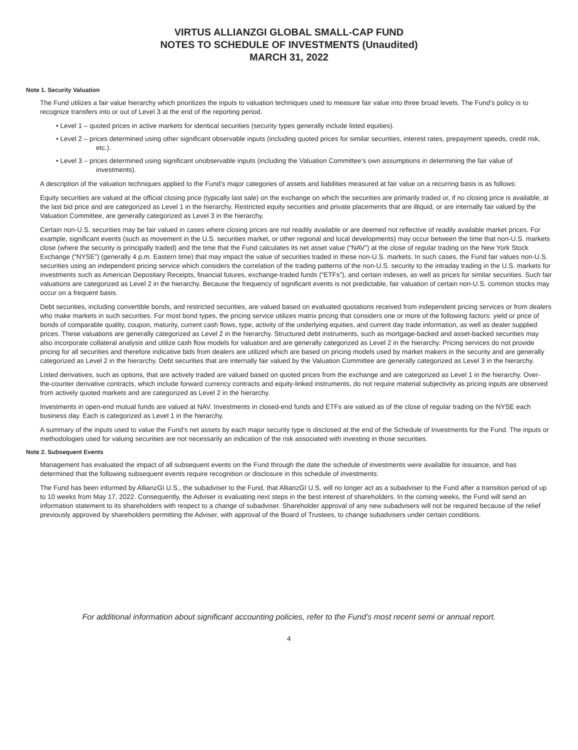VIRTUS ALLIANZGI GLOBAL SMALL-CAP FUND
NOTES TO SCHEDULE OF INVESTMENTS (Unaudited)
MARCH 31, 2022
Note 1. Security Valuation
The Fund utilizes a fair value hierarchy which prioritizes the inputs to valuation techniques used to measure fair value into three broad levels. The Fund’s policy is to recognize transfers into or out of Level 3 at the end of the reporting period.
• Level 1 – quoted prices in active markets for identical securities (security types generally include listed equities).
• Level 2 – prices determined using other significant observable inputs (including quoted prices for similar securities, interest rates, prepayment speeds, credit risk, etc.).
• Level 3 – prices determined using significant unobservable inputs (including the Valuation Committee’s own assumptions in determining the fair value of investments).
A description of the valuation techniques applied to the Fund’s major categories of assets and liabilities measured at fair value on a recurring basis is as follows:
Equity securities are valued at the official closing price (typically last sale) on the exchange on which the securities are primarily traded or, if no closing price is available, at the last bid price and are categorized as Level 1 in the hierarchy. Restricted equity securities and private placements that are illiquid, or are internally fair valued by the Valuation Committee, are generally categorized as Level 3 in the hierarchy.
Certain non-U.S. securities may be fair valued in cases where closing prices are not readily available or are deemed not reflective of readily available market prices. For example, significant events (such as movement in the U.S. securities market, or other regional and local developments) may occur between the time that non-U.S. markets close (where the security is principally traded) and the time that the Fund calculates its net asset value (“NAV”) at the close of regular trading on the New York Stock Exchange (“NYSE”) (generally 4 p.m. Eastern time) that may impact the value of securities traded in these non-U.S. markets. In such cases, the Fund fair values non-U.S. securities using an independent pricing service which considers the correlation of the trading patterns of the non-U.S. security to the intraday trading in the U.S. markets for investments such as American Depositary Receipts, financial futures, exchange-traded funds (“ETFs”), and certain indexes, as well as prices for similar securities. Such fair valuations are categorized as Level 2 in the hierarchy. Because the frequency of significant events is not predictable, fair valuation of certain non-U.S. common stocks may occur on a frequent basis.
Debt securities, including convertible bonds, and restricted securities, are valued based on evaluated quotations received from independent pricing services or from dealers who make markets in such securities. For most bond types, the pricing service utilizes matrix pricing that considers one or more of the following factors: yield or price of bonds of comparable quality, coupon, maturity, current cash flows, type, activity of the underlying equities, and current day trade information, as well as dealer supplied prices. These valuations are generally categorized as Level 2 in the hierarchy. Structured debt instruments, such as mortgage-backed and asset-backed securities may also incorporate collateral analysis and utilize cash flow models for valuation and are generally categorized as Level 2 in the hierarchy. Pricing services do not provide pricing for all securities and therefore indicative bids from dealers are utilized which are based on pricing models used by market makers in the security and are generally categorized as Level 2 in the hierarchy. Debt securities that are internally fair valued by the Valuation Committee are generally categorized as Level 3 in the hierarchy.
Listed derivatives, such as options, that are actively traded are valued based on quoted prices from the exchange and are categorized as Level 1 in the hierarchy. Over-the-counter derivative contracts, which include forward currency contracts and equity-linked instruments, do not require material subjectivity as pricing inputs are observed from actively quoted markets and are categorized as Level 2 in the hierarchy.
Investments in open-end mutual funds are valued at NAV. Investments in closed-end funds and ETFs are valued as of the close of regular trading on the NYSE each business day. Each is categorized as Level 1 in the hierarchy.
A summary of the inputs used to value the Fund’s net assets by each major security type is disclosed at the end of the Schedule of Investments for the Fund. The inputs or methodologies used for valuing securities are not necessarily an indication of the risk associated with investing in those securities.
Note 2. Subsequent Events
Management has evaluated the impact of all subsequent events on the Fund through the date the schedule of investments were available for issuance, and has determined that the following subsequent events require recognition or disclosure in this schedule of investments:
The Fund has been informed by AllianzGI U.S., the subadviser to the Fund, that AllianzGI U.S. will no longer act as a subadviser to the Fund after a transition period of up to 10 weeks from May 17, 2022. Consequently, the Adviser is evaluating next steps in the best interest of shareholders. In the coming weeks, the Fund will send an information statement to its shareholders with respect to a change of subadviser. Shareholder approval of any new subadvisers will not be required because of the relief previously approved by shareholders permitting the Adviser, with approval of the Board of Trustees, to change subadvisers under certain conditions.
For additional information about significant accounting policies, refer to the Fund’s most recent semi or annual report.
4